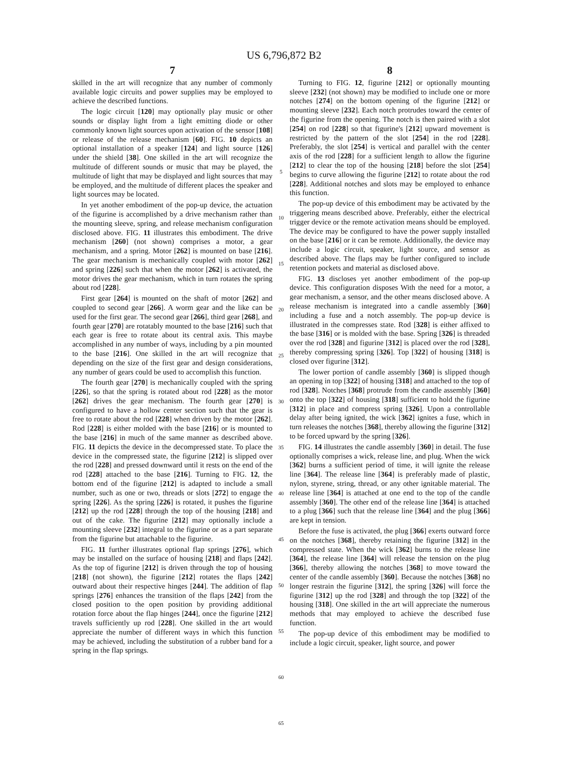US 6,796,872 B2
7
skilled in the art will recognize that any number of commonly available logic circuits and power supplies may be employed to achieve the described functions.
The logic circuit [120] may optionally play music or other sounds or display light from a light emitting diode or other commonly known light sources upon activation of the sensor [108] or release of the release mechanism [60]. FIG. 10 depicts an optional installation of a speaker [124] and light source [126] under the shield [38]. One skilled in the art will recognize the multitude of different sounds or music that may be played, the multitude of light that may be displayed and light sources that may be employed, and the multitude of different places the speaker and light sources may be located.
In yet another embodiment of the pop-up device, the actuation of the figurine is accomplished by a drive mechanism rather than the mounting sleeve, spring, and release mechanism configuration disclosed above. FIG. 11 illustrates this embodiment. The drive mechanism [260] (not shown) comprises a motor, a gear mechanism, and a spring. Motor [262] is mounted on base [216]. The gear mechanism is mechanically coupled with motor [262] and spring [226] such that when the motor [262] is activated, the motor drives the gear mechanism, which in turn rotates the spring about rod [228].
First gear [264] is mounted on the shaft of motor [262] and coupled to second gear [266]. A worm gear and the like can be used for the first gear. The second gear [266], third gear [268], and fourth gear [270] are rotatably mounted to the base [216] such that each gear is free to rotate about its central axis. This maybe accomplished in any number of ways, including by a pin mounted to the base [216]. One skilled in the art will recognize that depending on the size of the first gear and design considerations, any number of gears could be used to accomplish this function.
The fourth gear [270] is mechanically coupled with the spring [226], so that the spring is rotated about rod [228] as the motor [262] drives the gear mechanism. The fourth gear [270] is configured to have a hollow center section such that the gear is free to rotate about the rod [228] when driven by the motor [262]. Rod [228] is either molded with the base [216] or is mounted to the base [216] in much of the same manner as described above. FIG. 11 depicts the device in the decompressed state. To place the device in the compressed state, the figurine [212] is slipped over the rod [228] and pressed downward until it rests on the end of the rod [228] attached to the base [216]. Turning to FIG. 12, the bottom end of the figurine [212] is adapted to include a small number, such as one or two, threads or slots [272] to engage the spring [226]. As the spring [226] is rotated, it pushes the figurine [212] up the rod [228] through the top of the housing [218] and out of the cake. The figurine [212] may optionally include a mounting sleeve [232] integral to the figurine or as a part separate from the figurine but attachable to the figurine.
FIG. 11 further illustrates optional flap springs [276], which may be installed on the surface of housing [218] and flaps [242]. As the top of figurine [212] is driven through the top of housing [218] (not shown), the figurine [212] rotates the flaps [242] outward about their respective hinges [244]. The addition of flap springs [276] enhances the transition of the flaps [242] from the closed position to the open position by providing additional rotation force about the flap hinges [244], once the figurine [212] travels sufficiently up rod [228]. One skilled in the art would appreciate the number of different ways in which this function may be achieved, including the substitution of a rubber band for a spring in the flap springs.
5
10
15
20
25
30
35
40
45
50
55
60
65
8
Turning to FIG. 12, figurine [212] or optionally mounting sleeve [232] (not shown) may be modified to include one or more notches [274] on the bottom opening of the figurine [212] or mounting sleeve [232]. Each notch protrudes toward the center of the figurine from the opening. The notch is then paired with a slot [254] on rod [228] so that figurine's [212] upward movement is restricted by the pattern of the slot [254] in the rod [228]. Preferably, the slot [254] is vertical and parallel with the center axis of the rod [228] for a sufficient length to allow the figurine [212] to clear the top of the housing [218] before the slot [254] begins to curve allowing the figurine [212] to rotate about the rod [228]. Additional notches and slots may be employed to enhance this function.
The pop-up device of this embodiment may be activated by the triggering means described above. Preferably, either the electrical trigger device or the remote activation means should be employed. The device may be configured to have the power supply installed on the base [216] or it can be remote. Additionally, the device may include a logic circuit, speaker, light source, and sensor as described above. The flaps may be further configured to include retention pockets and material as disclosed above.
FIG. 13 discloses yet another embodiment of the pop-up device. This configuration disposes With the need for a motor, a gear mechanism, a sensor, and the other means disclosed above. A release mechanism is integrated into a candle assembly [360] including a fuse and a notch assembly. The pop-up device is illustrated in the compresses state. Rod [328] is either affixed to the base [316] or is molded with the base. Spring [326] is threaded over the rod [328] and figurine [312] is placed over the rod [328], thereby compressing spring [326]. Top [322] of housing [318] is closed over figurine [312].
The lower portion of candle assembly [360] is slipped though an opening in top [322] of housing [318] and attached to the top of rod [328]. Notches [368] protrude from the candle assembly [360] onto the top [322] of housing [318] sufficient to hold the figurine [312] in place and compress spring [326]. Upon a controllable delay after being ignited, the wick [362] ignites a fuse, which in turn releases the notches [368], thereby allowing the figurine [312] to be forced upward by the spring [326].
FIG. 14 illustrates the candle assembly [360] in detail. The fuse optionally comprises a wick, release line, and plug. When the wick [362] burns a sufficient period of time, it will ignite the release line [364]. The release line [364] is preferably made of plastic, nylon, styrene, string, thread, or any other ignitable material. The release line [364] is attached at one end to the top of the candle assembly [360]. The other end of the release line [364] is attached to a plug [366] such that the release line [364] and the plug [366] are kept in tension.
Before the fuse is activated, the plug [366] exerts outward force on the notches [368], thereby retaining the figurine [312] in the compressed state. When the wick [362] burns to the release line [364], the release line [364] will release the tension on the plug [366], thereby allowing the notches [368] to move toward the center of the candle assembly [360]. Because the notches [368] no longer restrain the figurine [312], the spring [326] will force the figurine [312] up the rod [328] and through the top [322] of the housing [318]. One skilled in the art will appreciate the numerous methods that may employed to achieve the described fuse function.
The pop-up device of this embodiment may be modified to include a logic circuit, speaker, light source, and power